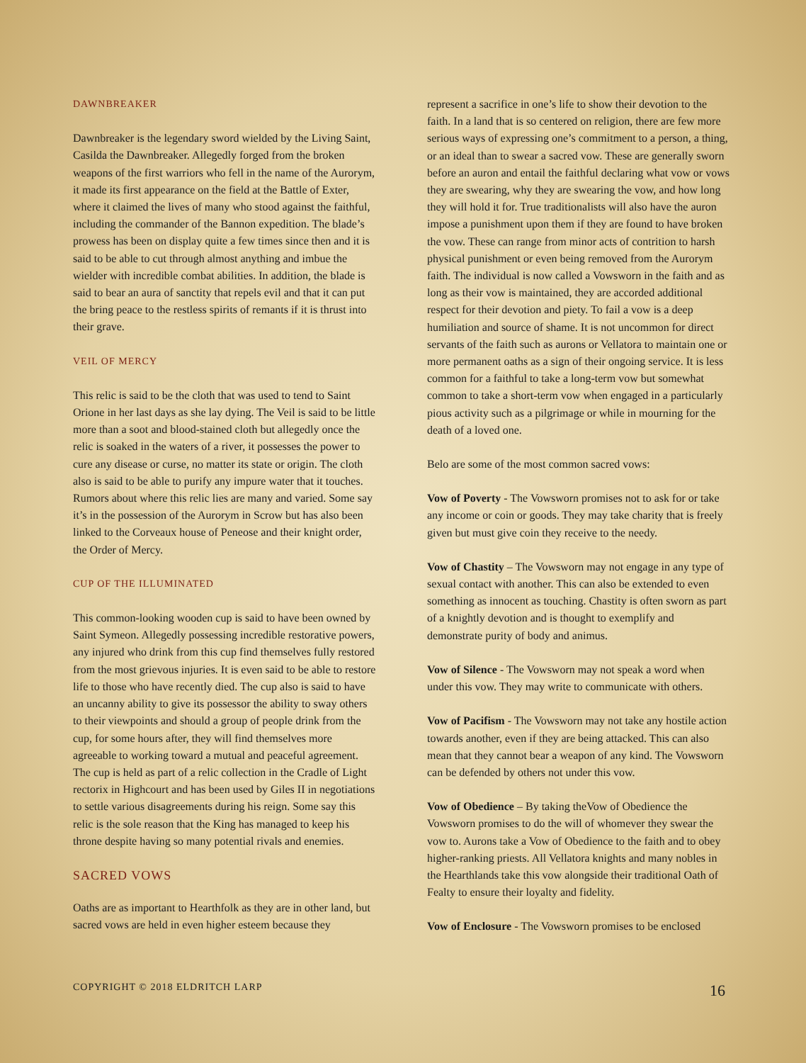DAWNBREAKER
Dawnbreaker is the legendary sword wielded by the Living Saint, Casilda the Dawnbreaker. Allegedly forged from the broken weapons of the first warriors who fell in the name of the Aurorym, it made its first appearance on the field at the Battle of Exter, where it claimed the lives of many who stood against the faithful, including the commander of the Bannon expedition. The blade’s prowess has been on display quite a few times since then and it is said to be able to cut through almost anything and imbue the wielder with incredible combat abilities. In addition, the blade is said to bear an aura of sanctity that repels evil and that it can put the bring peace to the restless spirits of remants if it is thrust into their grave.
VEIL OF MERCY
This relic is said to be the cloth that was used to tend to Saint Orione in her last days as she lay dying. The Veil is said to be little more than a soot and blood-stained cloth but allegedly once the relic is soaked in the waters of a river, it possesses the power to cure any disease or curse, no matter its state or origin. The cloth also is said to be able to purify any impure water that it touches. Rumors about where this relic lies are many and varied. Some say it’s in the possession of the Aurorym in Scrow but has also been linked to the Corveaux house of Peneose and their knight order, the Order of Mercy.
CUP OF THE ILLUMINATED
This common-looking wooden cup is said to have been owned by Saint Symeon. Allegedly possessing incredible restorative powers, any injured who drink from this cup find themselves fully restored from the most grievous injuries. It is even said to be able to restore life to those who have recently died. The cup also is said to have an uncanny ability to give its possessor the ability to sway others to their viewpoints and should a group of people drink from the cup, for some hours after, they will find themselves more agreeable to working toward a mutual and peaceful agreement. The cup is held as part of a relic collection in the Cradle of Light rectorix in Highcourt and has been used by Giles II in negotiations to settle various disagreements during his reign. Some say this relic is the sole reason that the King has managed to keep his throne despite having so many potential rivals and enemies.
SACRED VOWS
Oaths are as important to Hearthfolk as they are in other land, but sacred vows are held in even higher esteem because they
represent a sacrifice in one’s life to show their devotion to the faith. In a land that is so centered on religion, there are few more serious ways of expressing one’s commitment to a person, a thing, or an ideal than to swear a sacred vow. These are generally sworn before an auron and entail the faithful declaring what vow or vows they are swearing, why they are swearing the vow, and how long they will hold it for. True traditionalists will also have the auron impose a punishment upon them if they are found to have broken the vow. These can range from minor acts of contrition to harsh physical punishment or even being removed from the Aurorym faith. The individual is now called a Vowsworn in the faith and as long as their vow is maintained, they are accorded additional respect for their devotion and piety. To fail a vow is a deep humiliation and source of shame. It is not uncommon for direct servants of the faith such as aurons or Vellatora to maintain one or more permanent oaths as a sign of their ongoing service. It is less common for a faithful to take a long-term vow but somewhat common to take a short-term vow when engaged in a particularly pious activity such as a pilgrimage or while in mourning for the death of a loved one.
Belo are some of the most common sacred vows:
Vow of Poverty - The Vowsworn promises not to ask for or take any income or coin or goods. They may take charity that is freely given but must give coin they receive to the needy.
Vow of Chastity – The Vowsworn may not engage in any type of sexual contact with another. This can also be extended to even something as innocent as touching. Chastity is often sworn as part of a knightly devotion and is thought to exemplify and demonstrate purity of body and animus.
Vow of Silence - The Vowsworn may not speak a word when under this vow. They may write to communicate with others.
Vow of Pacifism - The Vowsworn may not take any hostile action towards another, even if they are being attacked. This can also mean that they cannot bear a weapon of any kind. The Vowsworn can be defended by others not under this vow.
Vow of Obedience – By taking theVow of Obedience the Vowsworn promises to do the will of whomever they swear the vow to. Aurons take a Vow of Obedience to the faith and to obey higher-ranking priests. All Vellatora knights and many nobles in the Hearthlands take this vow alongside their traditional Oath of Fealty to ensure their loyalty and fidelity.
Vow of Enclosure - The Vowsworn promises to be enclosed
COPYRIGHT © 2018 ELDRITCH LARP 16